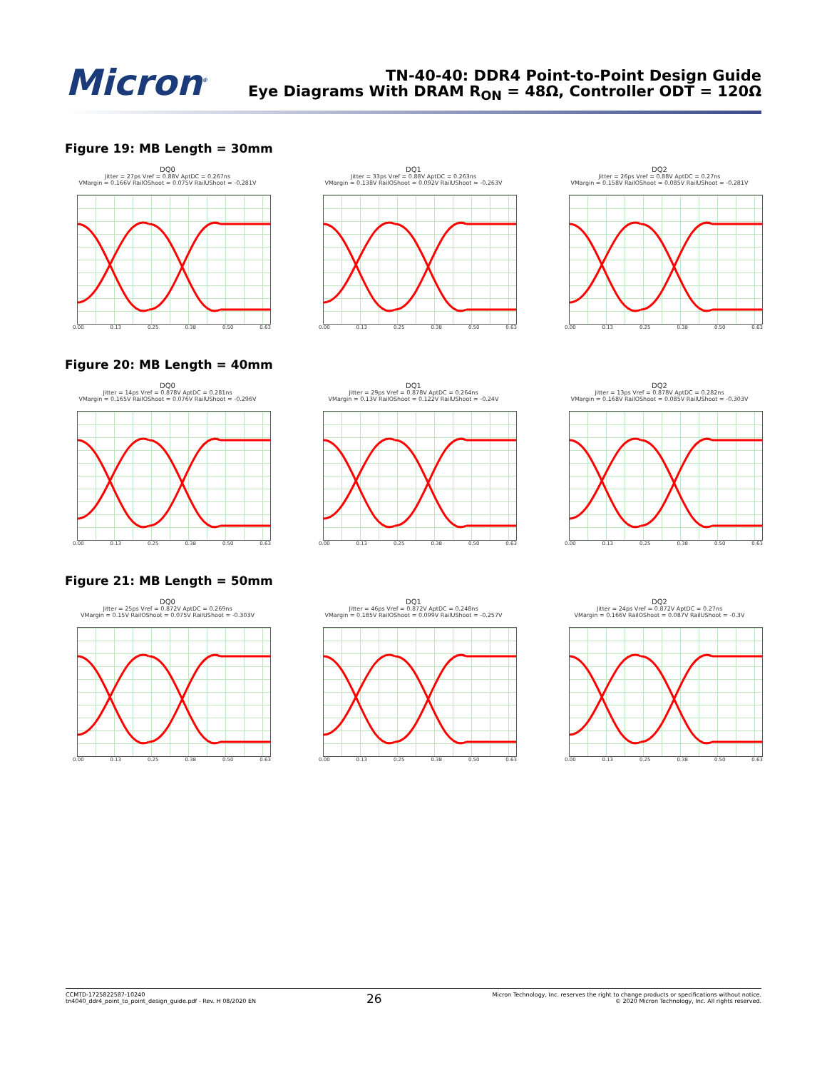Micron<sup>®</sup>
TN-40-40: DDR4 Point-to-Point Design Guide
Eye Diagrams With DRAM R<sub>ON</sub> = 48Ω, Controller ODT = 120Ω
Figure 19: MB Length = 30mm
DQ0
Jitter = 27ps Vref = 0.88V AptDC = 0.267ns
VMargin = 0.166V RailOShoot = 0.075V RailUShoot = -0.281V
0.00 0.13 0.25 0.38 0.50 0.63
DQ1
Jitter = 33ps Vref = 0.88V AptDC = 0.263ns
VMargin = 0.138V RailOShoot = 0.092V RailUShoot = -0.263V
0.00 0.13 0.25 0.38 0.50 0.63
DQ2
Jitter = 26ps Vref = 0.88V AptDC = 0.27ns
VMargin = 0.158V RailOShoot = 0.085V RailUShoot = -0.281V
0.00 0.13 0.25 0.38 0.50 0.63
Figure 20: MB Length = 40mm
DQ0
Jitter = 14ps Vref = 0.878V AptDC = 0.281ns
VMargin = 0.165V RailOShoot = 0.076V RailUShoot = -0.296V
0.00 0.13 0.25 0.38 0.50 0.63
DQ1
Jitter = 29ps Vref = 0.878V AptDC = 0.264ns
VMargin = 0.13V RailOShoot = 0.122V RailUShoot = -0.24V
0.00 0.13 0.25 0.38 0.50 0.63
DQ2
Jitter = 13ps Vref = 0.878V AptDC = 0.282ns
VMargin = 0.168V RailOShoot = 0.085V RailUShoot = -0.303V
0.00 0.13 0.25 0.38 0.50 0.63
Figure 21: MB Length = 50mm
DQ0
Jitter = 25ps Vref = 0.872V AptDC = 0.269ns
VMargin = 0.15V RailOShoot = 0.075V RailUShoot = -0.303V
0.00 0.13 0.25 0.38 0.50 0.63
DQ1
Jitter = 46ps Vref = 0.872V AptDC = 0.248ns
VMargin = 0.185V RailOShoot = 0.099V RailUShoot = -0.257V
0.00 0.13 0.25 0.38 0.50 0.63
DQ2
Jitter = 24ps Vref = 0.872V AptDC = 0.27ns
VMargin = 0.166V RailOShoot = 0.087V RailUShoot = -0.3V
0.00 0.13 0.25 0.38 0.50 0.63
CCMTD-1725822587-10240
tn4040_ddr4_point_to_point_design_guide.pdf - Rev. H 08/2020 EN
26
Micron Technology, Inc. reserves the right to change products or specifications without notice.
© 2020 Micron Technology, Inc. All rights reserved.